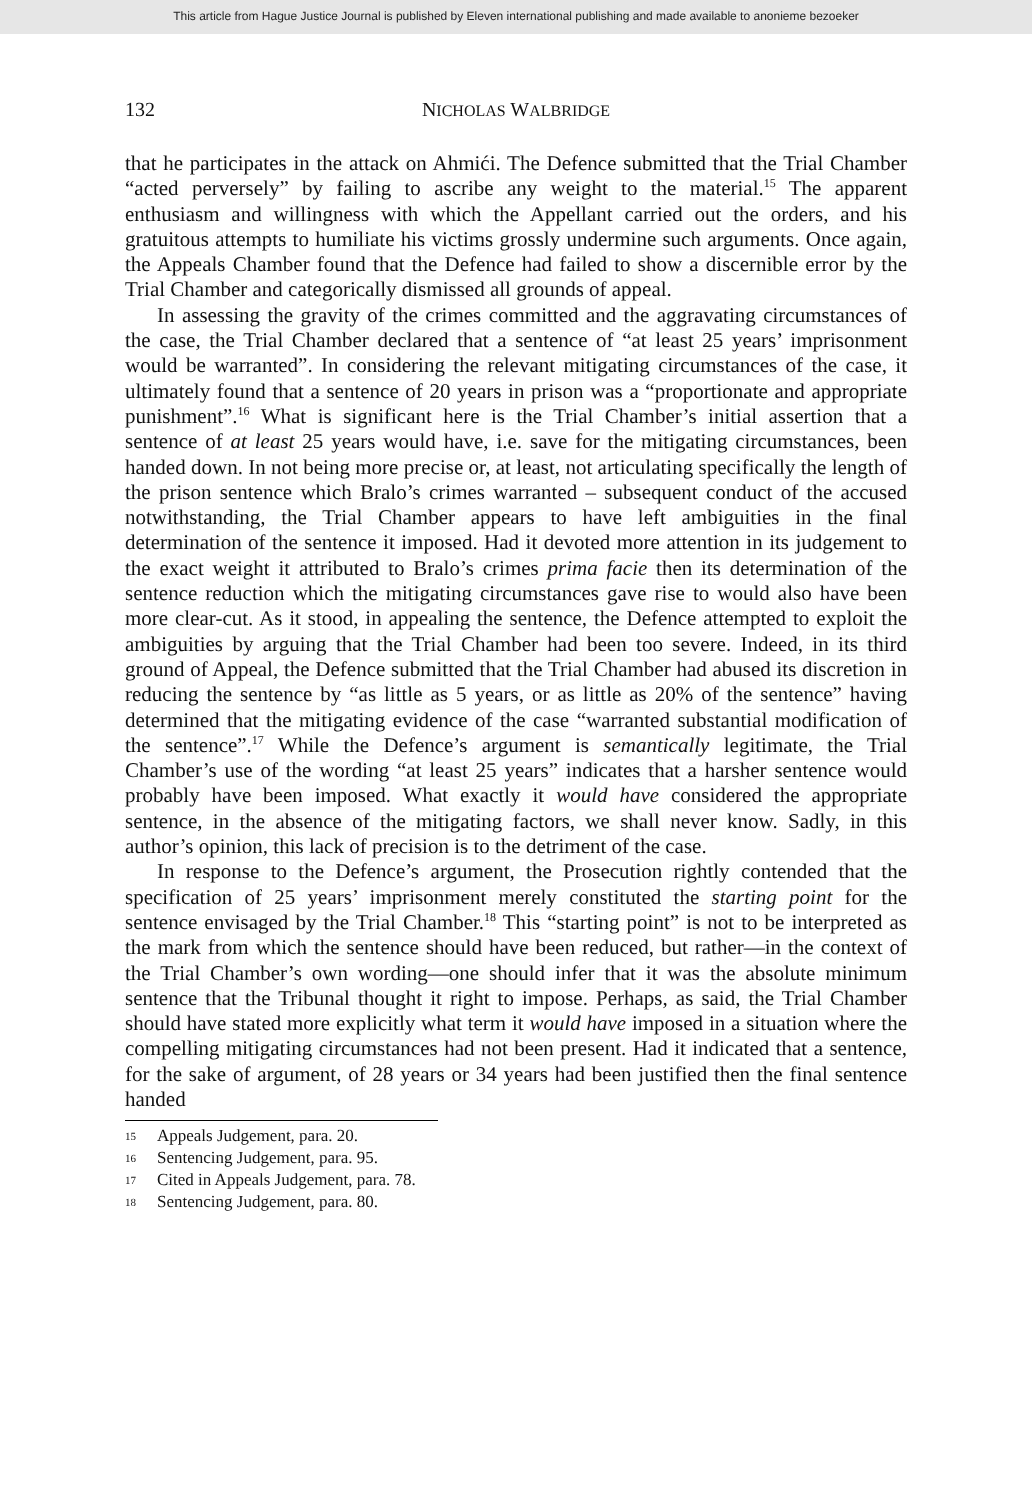This article from Hague Justice Journal is published by Eleven international publishing and made available to anonieme bezoeker
132 NICHOLAS WALBRIDGE
that he participates in the attack on Ahmići. The Defence submitted that the Trial Chamber “acted perversely” by failing to ascribe any weight to the material.<sup>15</sup> The apparent enthusiasm and willingness with which the Appellant carried out the orders, and his gratuitous attempts to humiliate his victims grossly undermine such arguments. Once again, the Appeals Chamber found that the Defence had failed to show a discernible error by the Trial Chamber and categorically dismissed all grounds of appeal.
In assessing the gravity of the crimes committed and the aggravating circumstances of the case, the Trial Chamber declared that a sentence of “at least 25 years’ imprisonment would be warranted”. In considering the relevant mitigating circumstances of the case, it ultimately found that a sentence of 20 years in prison was a “proportionate and appropriate punishment”.<sup>16</sup> What is significant here is the Trial Chamber’s initial assertion that a sentence of at least 25 years would have, i.e. save for the mitigating circumstances, been handed down. In not being more precise or, at least, not articulating specifically the length of the prison sentence which Bralo’s crimes warranted – subsequent conduct of the accused notwithstanding, the Trial Chamber appears to have left ambiguities in the final determination of the sentence it imposed. Had it devoted more attention in its judgement to the exact weight it attributed to Bralo’s crimes prima facie then its determination of the sentence reduction which the mitigating circumstances gave rise to would also have been more clear-cut. As it stood, in appealing the sentence, the Defence attempted to exploit the ambiguities by arguing that the Trial Chamber had been too severe. Indeed, in its third ground of Appeal, the Defence submitted that the Trial Chamber had abused its discretion in reducing the sentence by “as little as 5 years, or as little as 20% of the sentence” having determined that the mitigating evidence of the case “warranted substantial modification of the sentence”.<sup>17</sup> While the Defence’s argument is semantically legitimate, the Trial Chamber’s use of the wording “at least 25 years” indicates that a harsher sentence would probably have been imposed. What exactly it would have considered the appropriate sentence, in the absence of the mitigating factors, we shall never know. Sadly, in this author’s opinion, this lack of precision is to the detriment of the case.
In response to the Defence’s argument, the Prosecution rightly contended that the specification of 25 years’ imprisonment merely constituted the starting point for the sentence envisaged by the Trial Chamber.<sup>18</sup> This “starting point” is not to be interpreted as the mark from which the sentence should have been reduced, but rather—in the context of the Trial Chamber’s own wording—one should infer that it was the absolute minimum sentence that the Tribunal thought it right to impose. Perhaps, as said, the Trial Chamber should have stated more explicitly what term it would have imposed in a situation where the compelling mitigating circumstances had not been present. Had it indicated that a sentence, for the sake of argument, of 28 years or 34 years had been justified then the final sentence handed
15 Appeals Judgement, para. 20.
16 Sentencing Judgement, para. 95.
17 Cited in Appeals Judgement, para. 78.
18 Sentencing Judgement, para. 80.